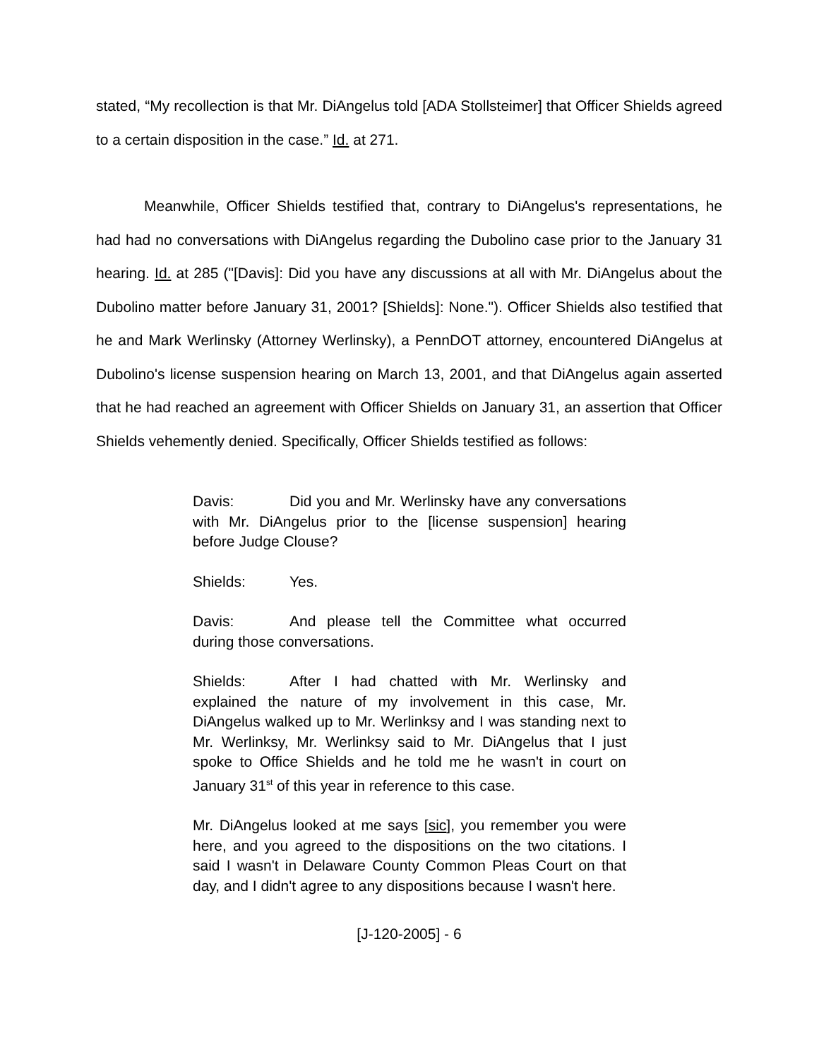stated, “My recollection is that Mr. DiAngelus told [ADA Stollsteimer] that Officer Shields agreed to a certain disposition in the case.” Id. at 271.
Meanwhile, Officer Shields testified that, contrary to DiAngelus's representations, he had had no conversations with DiAngelus regarding the Dubolino case prior to the January 31 hearing. Id. at 285 ("[Davis]: Did you have any discussions at all with Mr. DiAngelus about the Dubolino matter before January 31, 2001? [Shields]: None."). Officer Shields also testified that he and Mark Werlinsky (Attorney Werlinsky), a PennDOT attorney, encountered DiAngelus at Dubolino's license suspension hearing on March 13, 2001, and that DiAngelus again asserted that he had reached an agreement with Officer Shields on January 31, an assertion that Officer Shields vehemently denied. Specifically, Officer Shields testified as follows:
Davis: Did you and Mr. Werlinsky have any conversations with Mr. DiAngelus prior to the [license suspension] hearing before Judge Clouse?
Shields: Yes.
Davis: And please tell the Committee what occurred during those conversations.
Shields: After I had chatted with Mr. Werlinsky and explained the nature of my involvement in this case, Mr. DiAngelus walked up to Mr. Werlinksy and I was standing next to Mr. Werlinksy, Mr. Werlinksy said to Mr. DiAngelus that I just spoke to Office Shields and he told me he wasn't in court on January 31<sup>st</sup> of this year in reference to this case.
Mr. DiAngelus looked at me says [sic], you remember you were here, and you agreed to the dispositions on the two citations. I said I wasn't in Delaware County Common Pleas Court on that day, and I didn't agree to any dispositions because I wasn't here.
[J-120-2005] - 6